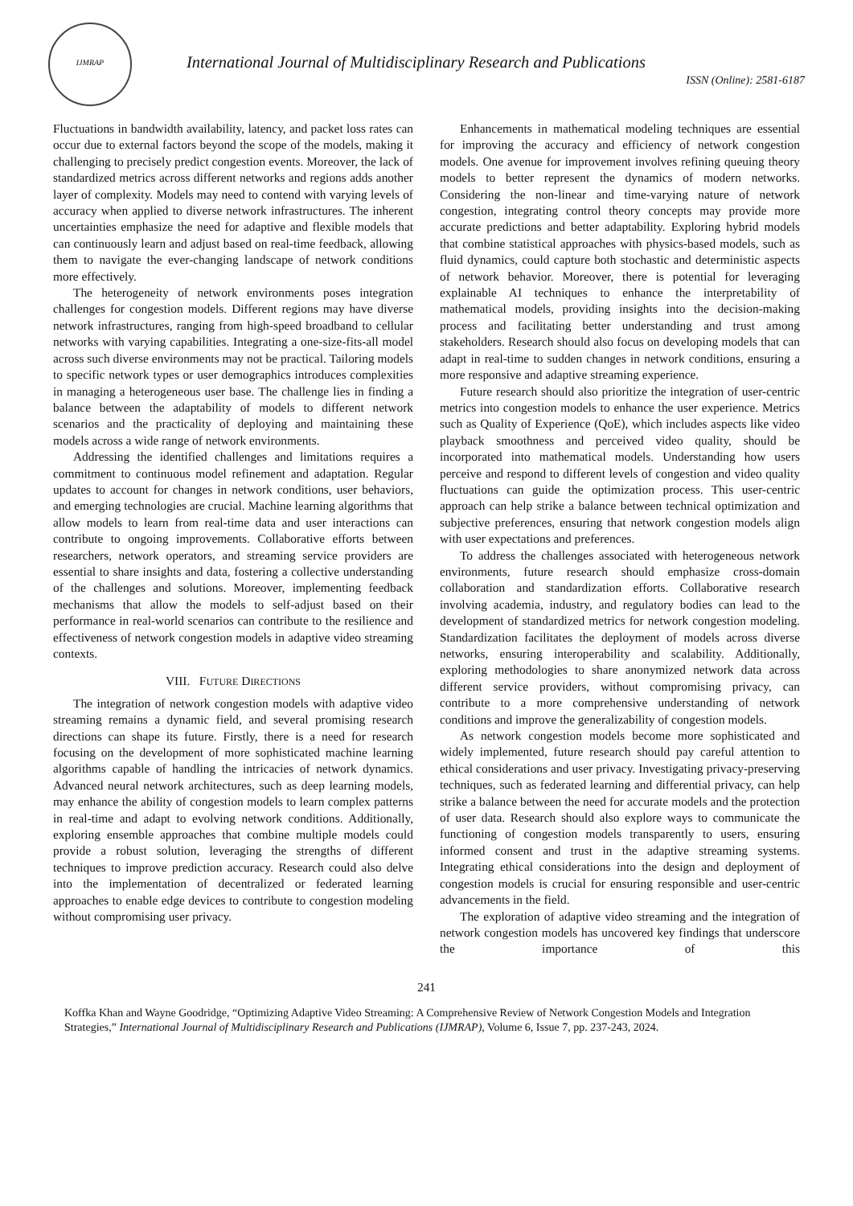IJMRAP
International Journal of Multidisciplinary Research and Publications
ISSN (Online): 2581-6187
Fluctuations in bandwidth availability, latency, and packet loss rates can occur due to external factors beyond the scope of the models, making it challenging to precisely predict congestion events. Moreover, the lack of standardized metrics across different networks and regions adds another layer of complexity. Models may need to contend with varying levels of accuracy when applied to diverse network infrastructures. The inherent uncertainties emphasize the need for adaptive and flexible models that can continuously learn and adjust based on real-time feedback, allowing them to navigate the ever-changing landscape of network conditions more effectively.
The heterogeneity of network environments poses integration challenges for congestion models. Different regions may have diverse network infrastructures, ranging from high-speed broadband to cellular networks with varying capabilities. Integrating a one-size-fits-all model across such diverse environments may not be practical. Tailoring models to specific network types or user demographics introduces complexities in managing a heterogeneous user base. The challenge lies in finding a balance between the adaptability of models to different network scenarios and the practicality of deploying and maintaining these models across a wide range of network environments.
Addressing the identified challenges and limitations requires a commitment to continuous model refinement and adaptation. Regular updates to account for changes in network conditions, user behaviors, and emerging technologies are crucial. Machine learning algorithms that allow models to learn from real-time data and user interactions can contribute to ongoing improvements. Collaborative efforts between researchers, network operators, and streaming service providers are essential to share insights and data, fostering a collective understanding of the challenges and solutions. Moreover, implementing feedback mechanisms that allow the models to self-adjust based on their performance in real-world scenarios can contribute to the resilience and effectiveness of network congestion models in adaptive video streaming contexts.
VIII. FUTURE DIRECTIONS
The integration of network congestion models with adaptive video streaming remains a dynamic field, and several promising research directions can shape its future. Firstly, there is a need for research focusing on the development of more sophisticated machine learning algorithms capable of handling the intricacies of network dynamics. Advanced neural network architectures, such as deep learning models, may enhance the ability of congestion models to learn complex patterns in real-time and adapt to evolving network conditions. Additionally, exploring ensemble approaches that combine multiple models could provide a robust solution, leveraging the strengths of different techniques to improve prediction accuracy. Research could also delve into the implementation of decentralized or federated learning approaches to enable edge devices to contribute to congestion modeling without compromising user privacy.
Enhancements in mathematical modeling techniques are essential for improving the accuracy and efficiency of network congestion models. One avenue for improvement involves refining queuing theory models to better represent the dynamics of modern networks. Considering the non-linear and time-varying nature of network congestion, integrating control theory concepts may provide more accurate predictions and better adaptability. Exploring hybrid models that combine statistical approaches with physics-based models, such as fluid dynamics, could capture both stochastic and deterministic aspects of network behavior. Moreover, there is potential for leveraging explainable AI techniques to enhance the interpretability of mathematical models, providing insights into the decision-making process and facilitating better understanding and trust among stakeholders. Research should also focus on developing models that can adapt in real-time to sudden changes in network conditions, ensuring a more responsive and adaptive streaming experience.
Future research should also prioritize the integration of user-centric metrics into congestion models to enhance the user experience. Metrics such as Quality of Experience (QoE), which includes aspects like video playback smoothness and perceived video quality, should be incorporated into mathematical models. Understanding how users perceive and respond to different levels of congestion and video quality fluctuations can guide the optimization process. This user-centric approach can help strike a balance between technical optimization and subjective preferences, ensuring that network congestion models align with user expectations and preferences.
To address the challenges associated with heterogeneous network environments, future research should emphasize cross-domain collaboration and standardization efforts. Collaborative research involving academia, industry, and regulatory bodies can lead to the development of standardized metrics for network congestion modeling. Standardization facilitates the deployment of models across diverse networks, ensuring interoperability and scalability. Additionally, exploring methodologies to share anonymized network data across different service providers, without compromising privacy, can contribute to a more comprehensive understanding of network conditions and improve the generalizability of congestion models.
As network congestion models become more sophisticated and widely implemented, future research should pay careful attention to ethical considerations and user privacy. Investigating privacy-preserving techniques, such as federated learning and differential privacy, can help strike a balance between the need for accurate models and the protection of user data. Research should also explore ways to communicate the functioning of congestion models transparently to users, ensuring informed consent and trust in the adaptive streaming systems. Integrating ethical considerations into the design and deployment of congestion models is crucial for ensuring responsible and user-centric advancements in the field.
The exploration of adaptive video streaming and the integration of network congestion models has uncovered key findings that underscore the importance of this
241
Koffka Khan and Wayne Goodridge, “Optimizing Adaptive Video Streaming: A Comprehensive Review of Network Congestion Models and Integration Strategies,” International Journal of Multidisciplinary Research and Publications (IJMRAP), Volume 6, Issue 7, pp. 237-243, 2024.